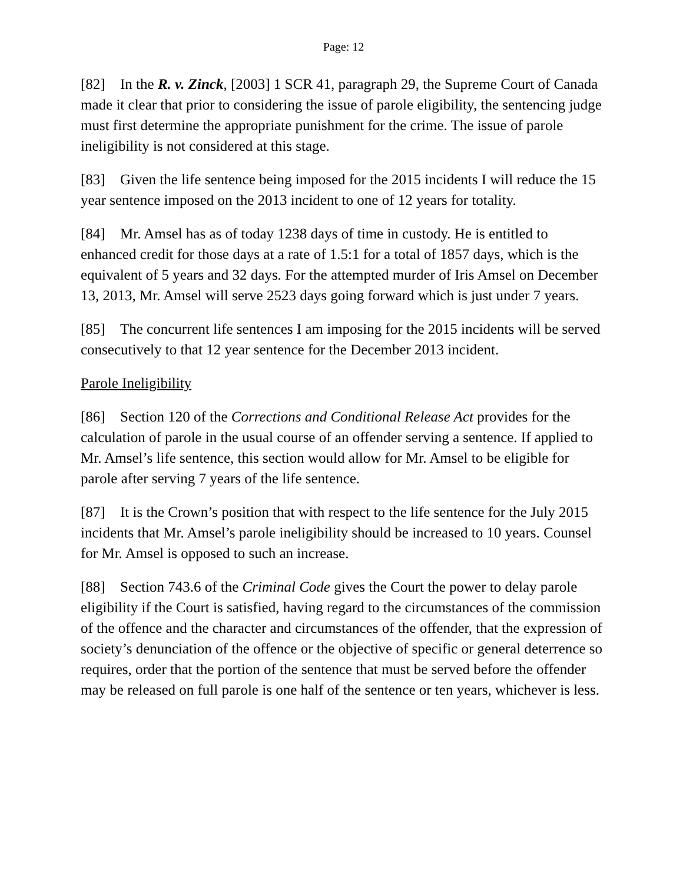Page: 12
[82] In the R. v. Zinck, [2003] 1 SCR 41, paragraph 29, the Supreme Court of Canada made it clear that prior to considering the issue of parole eligibility, the sentencing judge must first determine the appropriate punishment for the crime. The issue of parole ineligibility is not considered at this stage.
[83] Given the life sentence being imposed for the 2015 incidents I will reduce the 15 year sentence imposed on the 2013 incident to one of 12 years for totality.
[84] Mr. Amsel has as of today 1238 days of time in custody. He is entitled to enhanced credit for those days at a rate of 1.5:1 for a total of 1857 days, which is the equivalent of 5 years and 32 days. For the attempted murder of Iris Amsel on December 13, 2013, Mr. Amsel will serve 2523 days going forward which is just under 7 years.
[85] The concurrent life sentences I am imposing for the 2015 incidents will be served consecutively to that 12 year sentence for the December 2013 incident.
Parole Ineligibility
[86] Section 120 of the Corrections and Conditional Release Act provides for the calculation of parole in the usual course of an offender serving a sentence. If applied to Mr. Amsel’s life sentence, this section would allow for Mr. Amsel to be eligible for parole after serving 7 years of the life sentence.
[87] It is the Crown’s position that with respect to the life sentence for the July 2015 incidents that Mr. Amsel’s parole ineligibility should be increased to 10 years. Counsel for Mr. Amsel is opposed to such an increase.
[88] Section 743.6 of the Criminal Code gives the Court the power to delay parole eligibility if the Court is satisfied, having regard to the circumstances of the commission of the offence and the character and circumstances of the offender, that the expression of society’s denunciation of the offence or the objective of specific or general deterrence so requires, order that the portion of the sentence that must be served before the offender may be released on full parole is one half of the sentence or ten years, whichever is less.